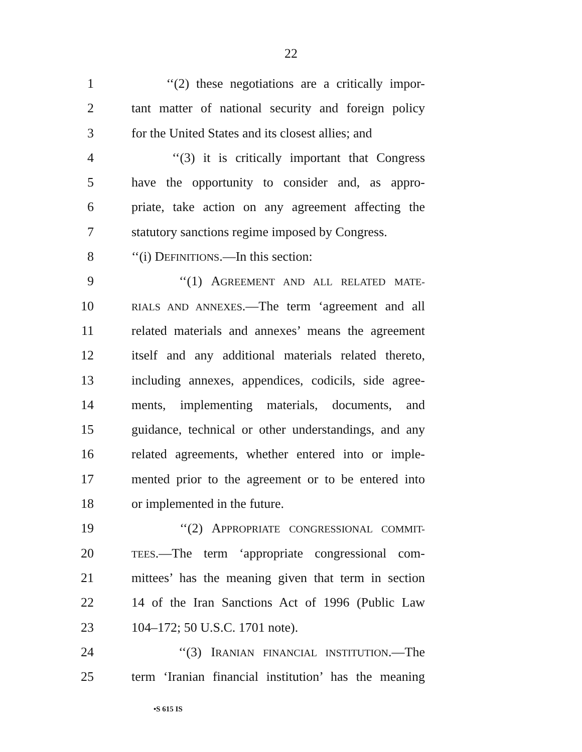22
1 ‘‘(2) these negotiations are a critically impor-
2 tant matter of national security and foreign policy
3 for the United States and its closest allies; and
4 ‘‘(3) it is critically important that Congress
5 have the opportunity to consider and, as appro-
6 priate, take action on any agreement affecting the
7 statutory sanctions regime imposed by Congress.
8 ‘‘(i) DEFINITIONS.—In this section:
9 ‘‘(1) AGREEMENT AND ALL RELATED MATE-
10 RIALS AND ANNEXES.—The term ‘agreement and all
11 related materials and annexes’ means the agreement
12 itself and any additional materials related thereto,
13 including annexes, appendices, codicils, side agree-
14 ments, implementing materials, documents, and
15 guidance, technical or other understandings, and any
16 related agreements, whether entered into or imple-
17 mented prior to the agreement or to be entered into
18 or implemented in the future.
19 ‘‘(2) APPROPRIATE CONGRESSIONAL COMMIT-
20 TEES.—The term ‘appropriate congressional com-
21 mittees’ has the meaning given that term in section
22 14 of the Iran Sanctions Act of 1996 (Public Law
23 104–172; 50 U.S.C. 1701 note).
24 ‘‘(3) IRANIAN FINANCIAL INSTITUTION.—The
25 term ‘Iranian financial institution’ has the meaning
•S 615 IS